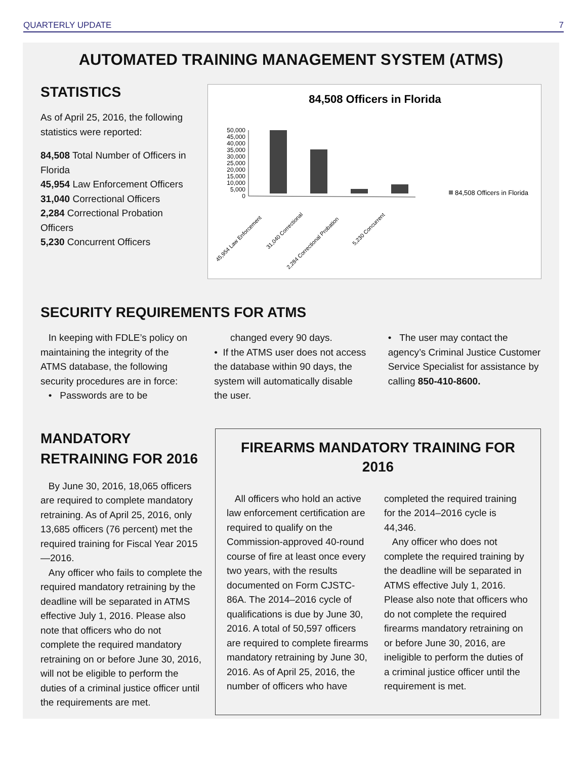QUARTERLY UPDATE 7
AUTOMATED TRAINING MANAGEMENT SYSTEM (ATMS)
STATISTICS
As of April 25, 2016, the following statistics were reported:
84,508 Total Number of Officers in Florida
45,954 Law Enforcement Officers
31,040 Correctional Officers
2,284 Correctional Probation Officers
5,230 Concurrent Officers
84,508 Officers in Florida
0
5,000
10,000
15,000
20,000
25,000
30,000
35,000
40,000
45,000
50,000
84,508 Officers in Florida
45,954 Law Enforcement
31,040 Correctional
2,284 Correctional Probation
5,230 Concurrent
SECURITY REQUIREMENTS FOR ATMS
In keeping with FDLE’s policy on maintaining the integrity of the ATMS database, the following security procedures are in force:
• Passwords are to be
changed every 90 days.
• If the ATMS user does not access the database within 90 days, the system will automatically disable the user.
• The user may contact the agency’s Criminal Justice Customer Service Specialist for assistance by calling 850-410-8600.
MANDATORY RETRAINING FOR 2016
By June 30, 2016, 18,065 officers are required to complete mandatory retraining. As of April 25, 2016, only 13,685 officers (76 percent) met the required training for Fiscal Year 2015—2016.
Any officer who fails to complete the required mandatory retraining by the deadline will be separated in ATMS effective July 1, 2016. Please also note that officers who do not complete the required mandatory retraining on or before June 30, 2016, will not be eligible to perform the duties of a criminal justice officer until the requirements are met.
FIREARMS MANDATORY TRAINING FOR 2016
All officers who hold an active law enforcement certification are required to qualify on the Commission-approved 40-round course of fire at least once every two years, with the results documented on Form CJSTC-86A. The 2014–2016 cycle of qualifications is due by June 30, 2016. A total of 50,597 officers are required to complete firearms mandatory retraining by June 30, 2016. As of April 25, 2016, the number of officers who have completed the required training for the 2014–2016 cycle is 44,346.
Any officer who does not complete the required training by the deadline will be separated in ATMS effective July 1, 2016. Please also note that officers who do not complete the required firearms mandatory retraining on or before June 30, 2016, are ineligible to perform the duties of a criminal justice officer until the requirement is met.